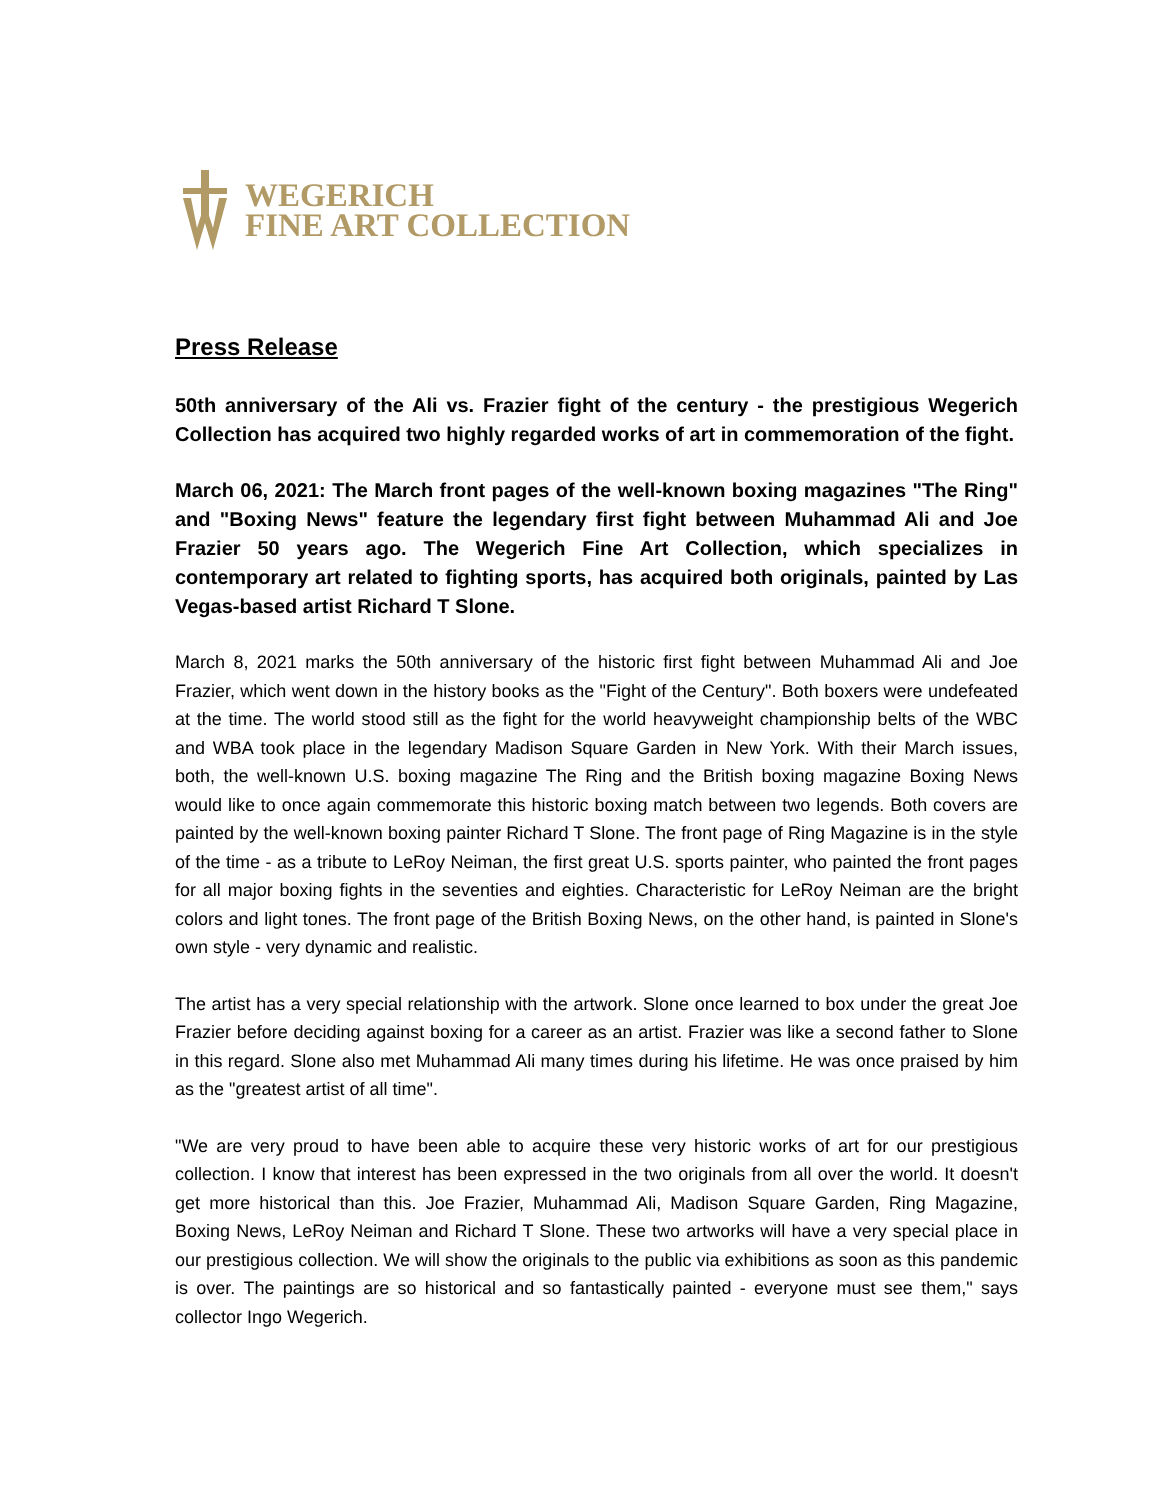WEGERICH
FINE ART COLLECTION
Press Release
50th anniversary of the Ali vs. Frazier fight of the century - the prestigious Wegerich Collection has acquired two highly regarded works of art in commemoration of the fight.
March 06, 2021: The March front pages of the well-known boxing magazines "The Ring" and "Boxing News" feature the legendary first fight between Muhammad Ali and Joe Frazier 50 years ago. The Wegerich Fine Art Collection, which specializes in contemporary art related to fighting sports, has acquired both originals, painted by Las Vegas-based artist Richard T Slone.
March 8, 2021 marks the 50th anniversary of the historic first fight between Muhammad Ali and Joe Frazier, which went down in the history books as the "Fight of the Century". Both boxers were undefeated at the time. The world stood still as the fight for the world heavyweight championship belts of the WBC and WBA took place in the legendary Madison Square Garden in New York. With their March issues, both, the well-known U.S. boxing magazine The Ring and the British boxing magazine Boxing News would like to once again commemorate this historic boxing match between two legends. Both covers are painted by the well-known boxing painter Richard T Slone. The front page of Ring Magazine is in the style of the time - as a tribute to LeRoy Neiman, the first great U.S. sports painter, who painted the front pages for all major boxing fights in the seventies and eighties. Characteristic for LeRoy Neiman are the bright colors and light tones. The front page of the British Boxing News, on the other hand, is painted in Slone's own style - very dynamic and realistic.
The artist has a very special relationship with the artwork. Slone once learned to box under the great Joe Frazier before deciding against boxing for a career as an artist. Frazier was like a second father to Slone in this regard. Slone also met Muhammad Ali many times during his lifetime. He was once praised by him as the "greatest artist of all time".
"We are very proud to have been able to acquire these very historic works of art for our prestigious collection. I know that interest has been expressed in the two originals from all over the world. It doesn't get more historical than this. Joe Frazier, Muhammad Ali, Madison Square Garden, Ring Magazine, Boxing News, LeRoy Neiman and Richard T Slone. These two artworks will have a very special place in our prestigious collection. We will show the originals to the public via exhibitions as soon as this pandemic is over. The paintings are so historical and so fantastically painted - everyone must see them," says collector Ingo Wegerich.